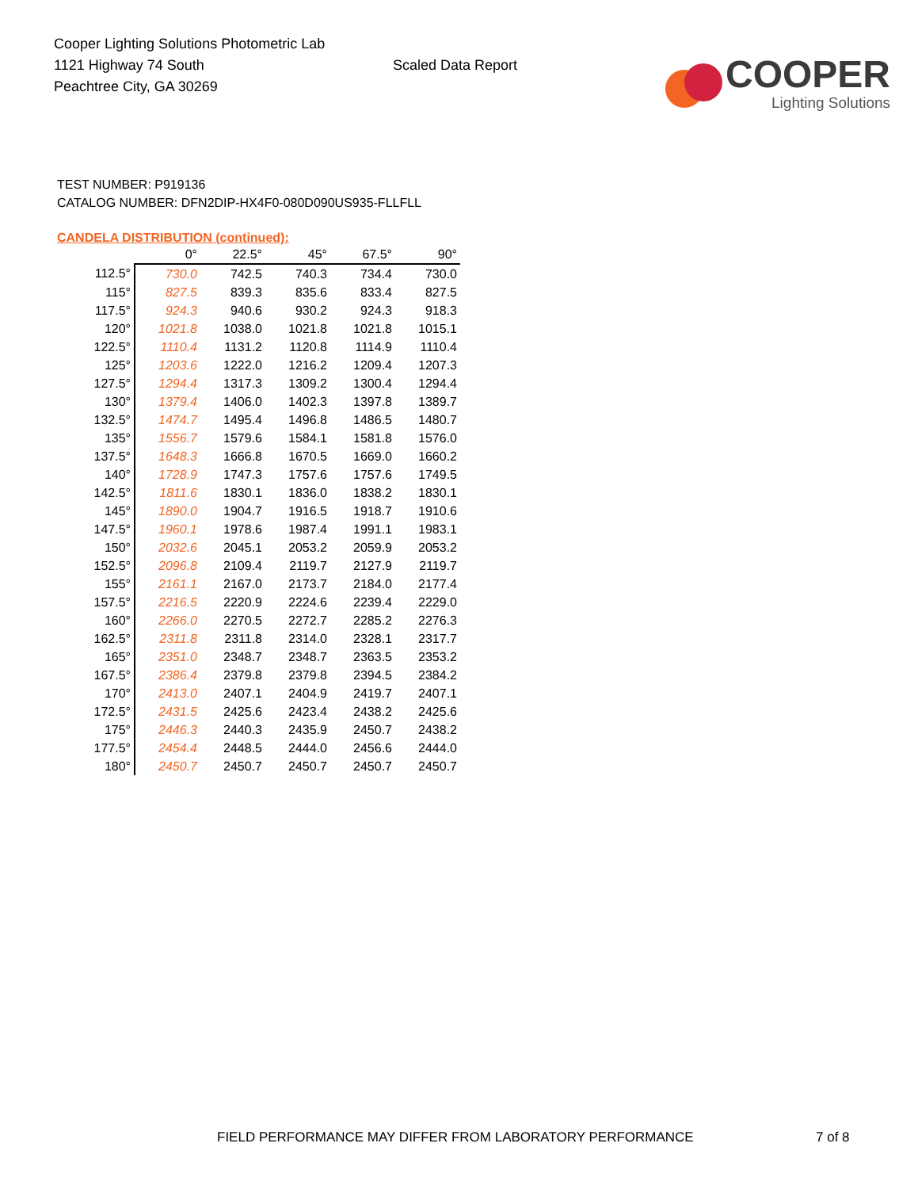Cooper Lighting Solutions Photometric Lab
1121 Highway 74 South
Peachtree City, GA 30269
Scaled Data Report
COOPER
Lighting Solutions
TEST NUMBER: P919136
CATALOG NUMBER: DFN2DIP-HX4F0-080D090US935-FLLFLL
CANDELA DISTRIBUTION (continued):
| | 0° | 22.5° | 45° | 67.5° | 90° |
| --- | --- | --- | --- | --- | --- |
| 112.5° | 730.0 | 742.5 | 740.3 | 734.4 | 730.0 |
| 115° | 827.5 | 839.3 | 835.6 | 833.4 | 827.5 |
| 117.5° | 924.3 | 940.6 | 930.2 | 924.3 | 918.3 |
| 120° | 1021.8 | 1038.0 | 1021.8 | 1021.8 | 1015.1 |
| 122.5° | 1110.4 | 1131.2 | 1120.8 | 1114.9 | 1110.4 |
| 125° | 1203.6 | 1222.0 | 1216.2 | 1209.4 | 1207.3 |
| 127.5° | 1294.4 | 1317.3 | 1309.2 | 1300.4 | 1294.4 |
| 130° | 1379.4 | 1406.0 | 1402.3 | 1397.8 | 1389.7 |
| 132.5° | 1474.7 | 1495.4 | 1496.8 | 1486.5 | 1480.7 |
| 135° | 1556.7 | 1579.6 | 1584.1 | 1581.8 | 1576.0 |
| 137.5° | 1648.3 | 1666.8 | 1670.5 | 1669.0 | 1660.2 |
| 140° | 1728.9 | 1747.3 | 1757.6 | 1757.6 | 1749.5 |
| 142.5° | 1811.6 | 1830.1 | 1836.0 | 1838.2 | 1830.1 |
| 145° | 1890.0 | 1904.7 | 1916.5 | 1918.7 | 1910.6 |
| 147.5° | 1960.1 | 1978.6 | 1987.4 | 1991.1 | 1983.1 |
| 150° | 2032.6 | 2045.1 | 2053.2 | 2059.9 | 2053.2 |
| 152.5° | 2096.8 | 2109.4 | 2119.7 | 2127.9 | 2119.7 |
| 155° | 2161.1 | 2167.0 | 2173.7 | 2184.0 | 2177.4 |
| 157.5° | 2216.5 | 2220.9 | 2224.6 | 2239.4 | 2229.0 |
| 160° | 2266.0 | 2270.5 | 2272.7 | 2285.2 | 2276.3 |
| 162.5° | 2311.8 | 2311.8 | 2314.0 | 2328.1 | 2317.7 |
| 165° | 2351.0 | 2348.7 | 2348.7 | 2363.5 | 2353.2 |
| 167.5° | 2386.4 | 2379.8 | 2379.8 | 2394.5 | 2384.2 |
| 170° | 2413.0 | 2407.1 | 2404.9 | 2419.7 | 2407.1 |
| 172.5° | 2431.5 | 2425.6 | 2423.4 | 2438.2 | 2425.6 |
| 175° | 2446.3 | 2440.3 | 2435.9 | 2450.7 | 2438.2 |
| 177.5° | 2454.4 | 2448.5 | 2444.0 | 2456.6 | 2444.0 |
| 180° | 2450.7 | 2450.7 | 2450.7 | 2450.7 | 2450.7 |
FIELD PERFORMANCE MAY DIFFER FROM LABORATORY PERFORMANCE
7 of 8